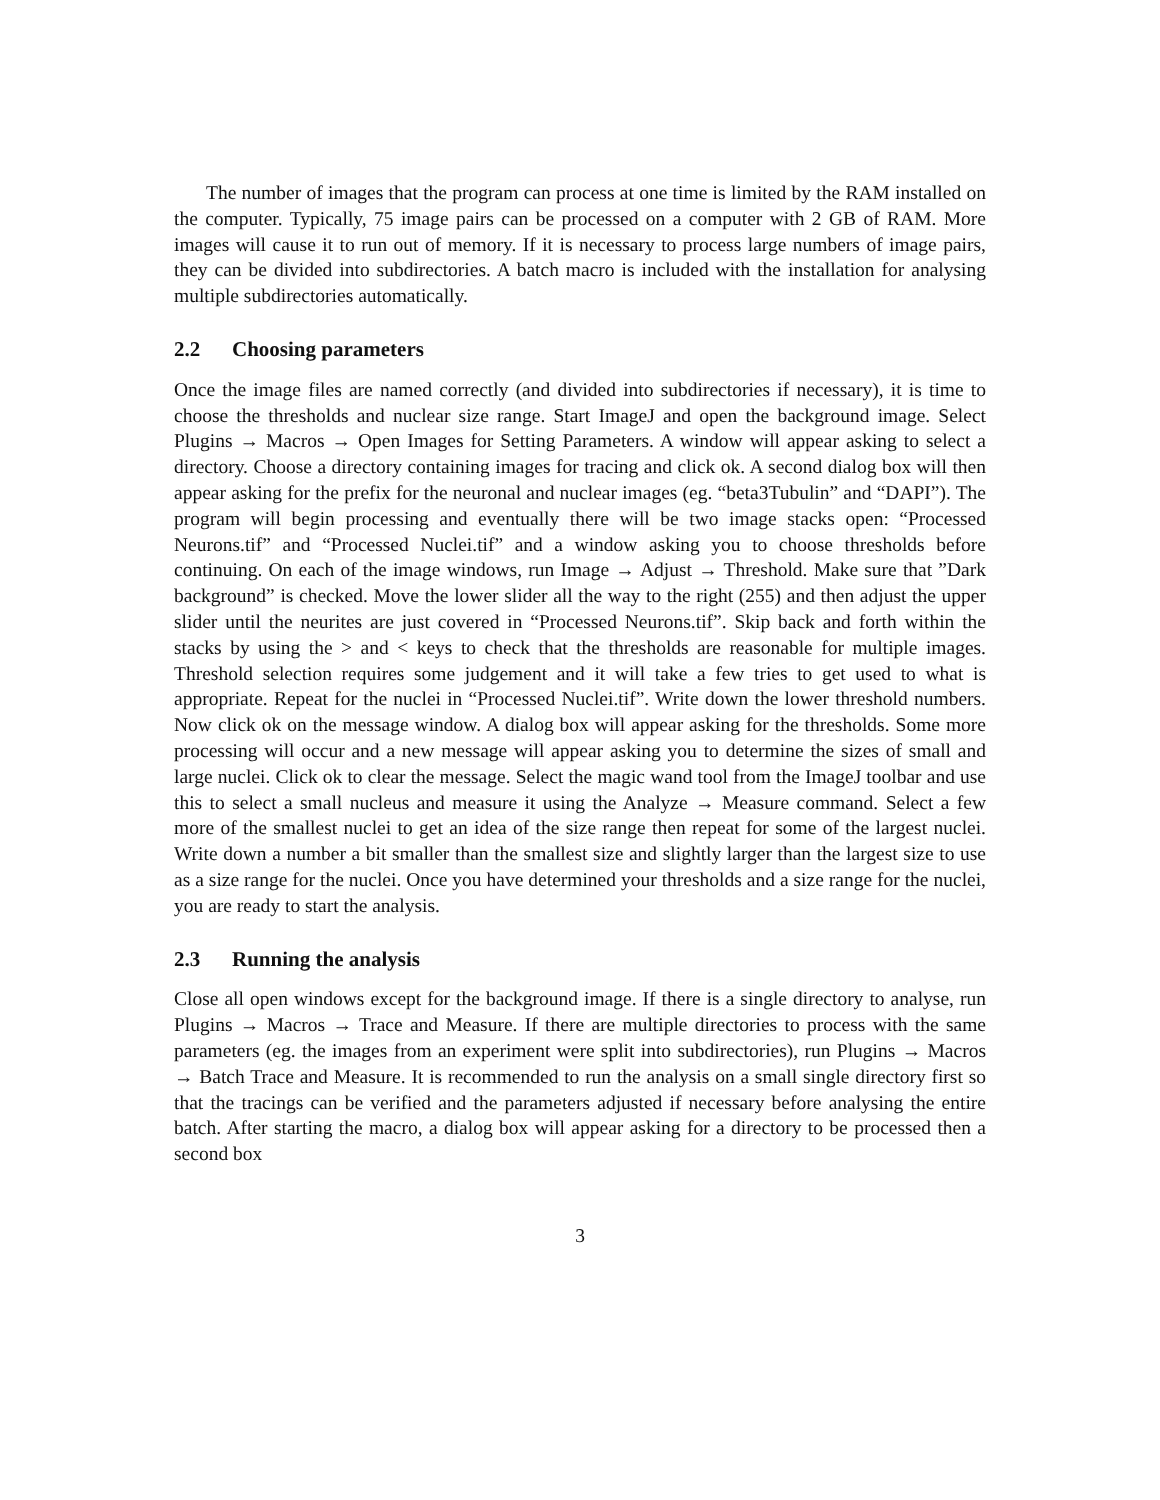The number of images that the program can process at one time is limited by the RAM installed on the computer. Typically, 75 image pairs can be processed on a computer with 2 GB of RAM. More images will cause it to run out of memory. If it is necessary to process large numbers of image pairs, they can be divided into subdirectories. A batch macro is included with the installation for analysing multiple subdirectories automatically.
2.2 Choosing parameters
Once the image files are named correctly (and divided into subdirectories if necessary), it is time to choose the thresholds and nuclear size range. Start ImageJ and open the background image. Select Plugins → Macros → Open Images for Setting Parameters. A window will appear asking to select a directory. Choose a directory containing images for tracing and click ok. A second dialog box will then appear asking for the prefix for the neuronal and nuclear images (eg. “beta3Tubulin” and “DAPI”). The program will begin processing and eventually there will be two image stacks open: “Processed Neurons.tif” and “Processed Nuclei.tif” and a window asking you to choose thresholds before continuing. On each of the image windows, run Image → Adjust → Threshold. Make sure that ”Dark background” is checked. Move the lower slider all the way to the right (255) and then adjust the upper slider until the neurites are just covered in “Processed Neurons.tif”. Skip back and forth within the stacks by using the > and < keys to check that the thresholds are reasonable for multiple images. Threshold selection requires some judgement and it will take a few tries to get used to what is appropriate. Repeat for the nuclei in “Processed Nuclei.tif”. Write down the lower threshold numbers. Now click ok on the message window. A dialog box will appear asking for the thresholds. Some more processing will occur and a new message will appear asking you to determine the sizes of small and large nuclei. Click ok to clear the message. Select the magic wand tool from the ImageJ toolbar and use this to select a small nucleus and measure it using the Analyze → Measure command. Select a few more of the smallest nuclei to get an idea of the size range then repeat for some of the largest nuclei. Write down a number a bit smaller than the smallest size and slightly larger than the largest size to use as a size range for the nuclei. Once you have determined your thresholds and a size range for the nuclei, you are ready to start the analysis.
2.3 Running the analysis
Close all open windows except for the background image. If there is a single directory to analyse, run Plugins → Macros → Trace and Measure. If there are multiple directories to process with the same parameters (eg. the images from an experiment were split into subdirectories), run Plugins → Macros → Batch Trace and Measure. It is recommended to run the analysis on a small single directory first so that the tracings can be verified and the parameters adjusted if necessary before analysing the entire batch. After starting the macro, a dialog box will appear asking for a directory to be processed then a second box
3